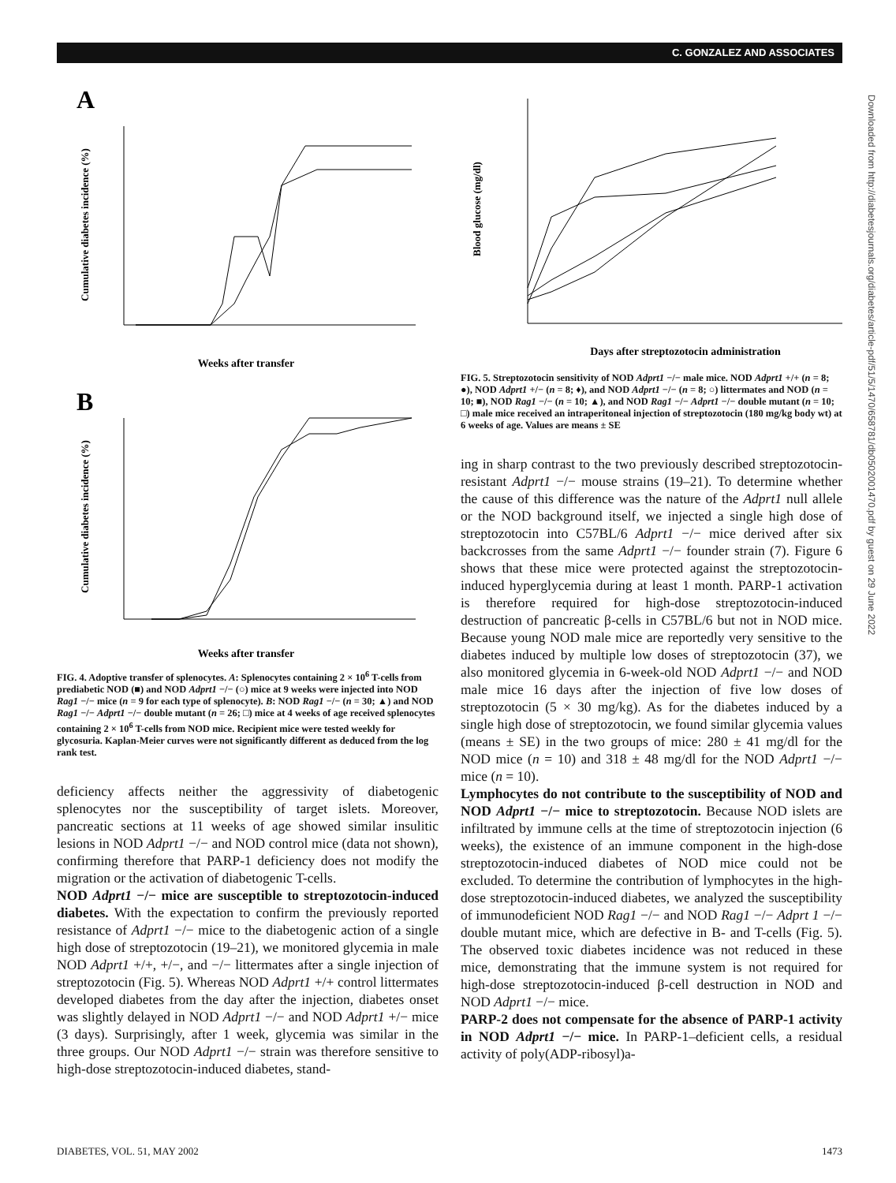C. GONZALEZ AND ASSOCIATES
A
Cumulative diabetes incidence (%)
Weeks after transfer
B
Cumulative diabetes incidence (%)
Weeks after transfer
FIG. 4. Adoptive transfer of splenocytes. A: Splenocytes containing 2 × 10<sup>6</sup> T-cells from prediabetic NOD (■) and NOD Adprt1 −/− (○) mice at 9 weeks were injected into NOD Rag1 −/− mice (n = 9 for each type of splenocyte). B: NOD Rag1 −/− (n = 30; ▲) and NOD Rag1 −/− Adprt1 −/− double mutant (n = 26; □) mice at 4 weeks of age received splenocytes containing 2 × 10<sup>6</sup> T-cells from NOD mice. Recipient mice were tested weekly for glycosuria. Kaplan-Meier curves were not significantly different as deduced from the log rank test.
deficiency affects neither the aggressivity of diabetogenic splenocytes nor the susceptibility of target islets. Moreover, pancreatic sections at 11 weeks of age showed similar insulitic lesions in NOD Adprt1 −/− and NOD control mice (data not shown), confirming therefore that PARP-1 deficiency does not modify the migration or the activation of diabetogenic T-cells.
NOD Adprt1 −/− mice are susceptible to streptozotocin-induced diabetes. With the expectation to confirm the previously reported resistance of Adprt1 −/− mice to the diabetogenic action of a single high dose of streptozotocin (19–21), we monitored glycemia in male NOD Adprt1 +/+, +/−, and −/− littermates after a single injection of streptozotocin (Fig. 5). Whereas NOD Adprt1 +/+ control littermates developed diabetes from the day after the injection, diabetes onset was slightly delayed in NOD Adprt1 −/− and NOD Adprt1 +/− mice (3 days). Surprisingly, after 1 week, glycemia was similar in the three groups. Our NOD Adprt1 −/− strain was therefore sensitive to high-dose streptozotocin-induced diabetes, stand-
Blood glucose (mg/dl)
Days after streptozotocin administration
FIG. 5. Streptozotocin sensitivity of NOD Adprt1 −/− male mice. NOD Adprt1 +/+ (n = 8; ●), NOD Adprt1 +/− (n = 8; ♦), and NOD Adprt1 −/− (n = 8; ○) littermates and NOD (n = 10; ■), NOD Rag1 −/− (n = 10; ▲), and NOD Rag1 −/− Adprt1 −/− double mutant (n = 10; □) male mice received an intraperitoneal injection of streptozotocin (180 mg/kg body wt) at 6 weeks of age. Values are means ± SE
ing in sharp contrast to the two previously described streptozotocin-resistant Adprt1 −/− mouse strains (19–21). To determine whether the cause of this difference was the nature of the Adprt1 null allele or the NOD background itself, we injected a single high dose of streptozotocin into C57BL/6 Adprt1 −/− mice derived after six backcrosses from the same Adprt1 −/− founder strain (7). Figure 6 shows that these mice were protected against the streptozotocin-induced hyperglycemia during at least 1 month. PARP-1 activation is therefore required for high-dose streptozotocin-induced destruction of pancreatic β-cells in C57BL/6 but not in NOD mice. Because young NOD male mice are reportedly very sensitive to the diabetes induced by multiple low doses of streptozotocin (37), we also monitored glycemia in 6-week-old NOD Adprt1 −/− and NOD male mice 16 days after the injection of five low doses of streptozotocin (5 × 30 mg/kg). As for the diabetes induced by a single high dose of streptozotocin, we found similar glycemia values (means ± SE) in the two groups of mice: 280 ± 41 mg/dl for the NOD mice (n = 10) and 318 ± 48 mg/dl for the NOD Adprt1 −/− mice (n = 10).
Lymphocytes do not contribute to the susceptibility of NOD and NOD Adprt1 −/− mice to streptozotocin. Because NOD islets are infiltrated by immune cells at the time of streptozotocin injection (6 weeks), the existence of an immune component in the high-dose streptozotocin-induced diabetes of NOD mice could not be excluded. To determine the contribution of lymphocytes in the high-dose streptozotocin-induced diabetes, we analyzed the susceptibility of immunodeficient NOD Rag1 −/− and NOD Rag1 −/− Adprt 1 −/− double mutant mice, which are defective in B- and T-cells (Fig. 5). The observed toxic diabetes incidence was not reduced in these mice, demonstrating that the immune system is not required for high-dose streptozotocin-induced β-cell destruction in NOD and NOD Adprt1 −/− mice.
PARP-2 does not compensate for the absence of PARP-1 activity in NOD Adprt1 −/− mice. In PARP-1–deficient cells, a residual activity of poly(ADP-ribosyl)a-
Downloaded from http://diabetesjournals.org/diabetes/article-pdf/51/5/1470/658781/db0502001470.pdf by guest on 29 June 2022
DIABETES, VOL. 51, MAY 2002 1473